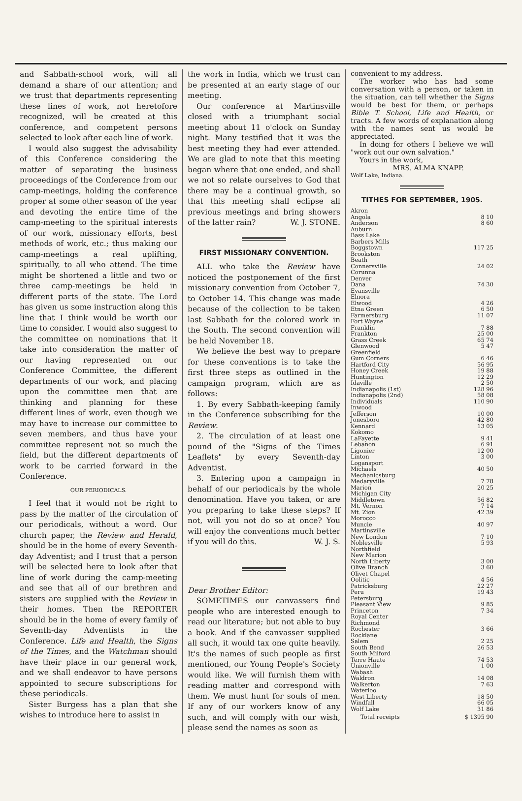and Sabbath-school work, will all demand a share of our attention; and we trust that departments representing these lines of work, not heretofore recognized, will be created at this conference, and competent persons selected to look after each line of work.
I would also suggest the advisability of this Conference considering the matter of separating the business proceedings of the Conference from our camp-meetings, holding the conference proper at some other season of the year and devoting the entire time of the camp-meeting to the spiritual interests of our work, missionary efforts, best methods of work, etc.; thus making our camp-meetings a real uplifting, spiritually, to all who attend. The time might be shortened a little and two or three camp-meetings be held in different parts of the state. The Lord has given us some instruction along this line that I think would be worth our time to consider. I would also suggest to the committee on nominations that it take into consideration the matter of our having represented on our Conference Committee, the different departments of our work, and placing upon the committee men that are thinking and planning for these different lines of work, even though we may have to increase our committee to seven members, and thus have your committee represent not so much the field, but the different departments of work to be carried forward in the Conference.
OUR PERIODICALS.
I feel that it would not be right to pass by the matter of the circulation of our periodicals, without a word. Our church paper, the Review and Herald, should be in the home of every Seventh-day Adventist; and I trust that a person will be selected here to look after that line of work during the camp-meeting and see that all of our brethren and sisters are supplied with the Review in their homes. Then the REPORTER should be in the home of every family of Seventh-day Adventists in the Conference. Life and Health, the Signs of the Times, and the Watchman should have their place in our general work, and we shall endeavor to have persons appointed to secure subscriptions for these periodicals.
Sister Burgess has a plan that she wishes to introduce here to assist in
the work in India, which we trust can be presented at an early stage of our meeting.
Our conference at Martinsville closed with a triumphant social meeting about 11 o'clock on Sunday night. Many testified that it was the best meeting they had ever attended. We are glad to note that this meeting began where that one ended, and shall we not so relate ourselves to God that there may be a continual growth, so that this meeting shall eclipse all previous meetings and bring showers of the latter rain? W. J. STONE.
FIRST MISSIONARY CONVENTION.
ALL who take the Review have noticed the postponement of the first missionary convention from October 7, to October 14. This change was made because of the collection to be taken last Sabbath for the colored work in the South. The second convention will be held November 18.
We believe the best way to prepare for these conventions is to take the first three steps as outlined in the campaign program, which are as follows:
1. By every Sabbath-keeping family in the Conference subscribing for the Review.
2. The circulation of at least one pound of the "Signs of the Times Leaflets" by every Seventh-day Adventist.
3. Entering upon a campaign in behalf of our periodicals by the whole denomination. Have you taken, or are you preparing to take these steps? If not, will you not do so at once? You will enjoy the conventions much better if you will do this. W. J. S.
Dear Brother Editor:
SOMETIMES our canvassers find people who are interested enough to read our literature; but not able to buy a book. And if the canvasser supplied all such, it would tax one quite heavily. It's the names of such people as first mentioned, our Young People's Society would like. We will furnish them with reading matter and correspond with them. We must hunt for souls of men. If any of our workers know of any such, and will comply with our wish, please send the names as soon as
convenient to my address.
The worker who has had some conversation with a person, or taken in the situation, can tell whether the Signs would be best for them, or perhaps Bible T. School, Life and Health, or tracts. A few words of explanation along with the names sent us would be appreciated.
In doing for others I believe we will "work out our own salvation."
Yours in the work,
MRS. ALMA KNAPP.
Wolf Lake, Indiana.
TITHES FOR SEPTEMBER, 1905.
| Akron | |
| Angola | 8 10 |
| Anderson | 8 60 |
| Auburn | |
| Bass Lake | |
| Barbers Mills | |
| Boggstown | 117 25 |
| Brookston | |
| Beath | |
| Connersville | 24 02 |
| Corunna | |
| Denver | |
| Dana | 74 30 |
| Evansville | |
| Elnora | |
| Elwood | 4 26 |
| Etna Green | 6 50 |
| Farmersburg | 11 07 |
| Fort Wayne | |
| Franklin | 7 88 |
| Frankton | 25 00 |
| Grass Creek | 65 74 |
| Glenwood | 5 47 |
| Greenfield | |
| Gum Corners | 6 46 |
| Hartford City | 56 95 |
| Honey Creek | 19 88 |
| Huntington | 12 29 |
| Idaville | 2 50 |
| Indianapolis (1st) | 128 96 |
| Indianapolis (2nd) | 58 08 |
| Individuals | 110 90 |
| Inwood | |
| Jefferson | 10 00 |
| Jonesboro | 42 80 |
| Kennard | 13 05 |
| Kokomo | |
| LaFayette | 9 41 |
| Lebanon | 6 91 |
| Ligonier | 12 00 |
| Linton | 3 00 |
| Logansport | |
| Michaels | 40 50 |
| Mechanicsburg | |
| Medaryville | 7 78 |
| Marion | 20 25 |
| Michigan City | |
| Middletown | 56 82 |
| Mt. Vernon | 7 14 |
| Mt. Zion | 42 39 |
| Morocco | |
| Muncie | 40 97 |
| Martinsville | |
| New London | 7 10 |
| Noblesville | 5 93 |
| Northfield | |
| New Marion | |
| North Liberty | 3 00 |
| Olive Branch | 3 60 |
| Olivet Chapel | |
| Oolitic | 4 56 |
| Patricksburg | 22 27 |
| Peru | 19 43 |
| Petersburg | |
| Pleasant View | 9 85 |
| Princeton | 7 34 |
| Royal Center | |
| Richmond | |
| Rochester | 3 66 |
| Rocklane | |
| Salem | 2 25 |
| South Bend | 26 53 |
| South Milford | |
| Terre Haute | 74 53 |
| Unionville | 1 00 |
| Wabash | |
| Waldron | 14 08 |
| Walkerton | 7 63 |
| Waterloo | |
| West Liberty | 18 50 |
| Windfall | 66 05 |
| Wolf Lake | 31 86 |
| Total receipts | $ 1395 90 |